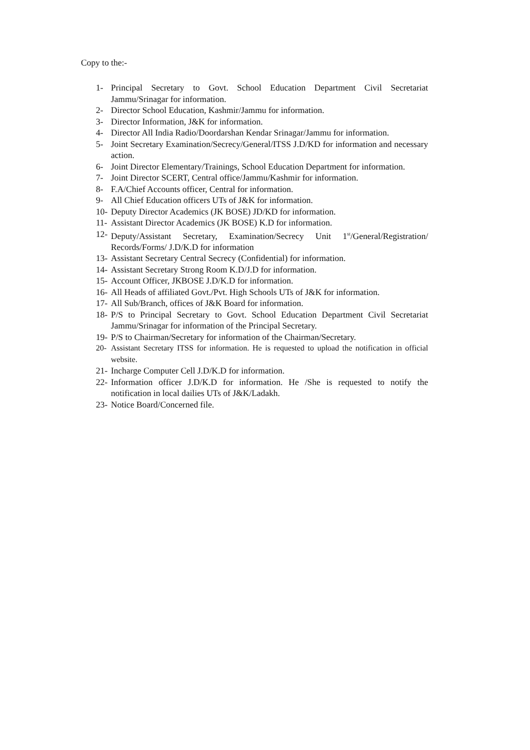Copy to the:-
1- Principal Secretary to Govt. School Education Department Civil Secretariat Jammu/Srinagar for information.
2- Director School Education, Kashmir/Jammu for information.
3- Director Information, J&K for information.
4- Director All India Radio/Doordarshan Kendar Srinagar/Jammu for information.
5- Joint Secretary Examination/Secrecy/General/ITSS J.D/KD for information and necessary action.
6- Joint Director Elementary/Trainings, School Education Department for information.
7- Joint Director SCERT, Central office/Jammu/Kashmir for information.
8- F.A/Chief Accounts officer, Central for information.
9- All Chief Education officers UTs of J&K for information.
10- Deputy Director Academics (JK BOSE) JD/KD for information.
11- Assistant Director Academics (JK BOSE) K.D for information.
12- Deputy/Assistant Secretary, Examination/Secrecy Unit 1<sup>st</sup>/General/Registration/ Records/Forms/ J.D/K.D for information
13- Assistant Secretary Central Secrecy (Confidential) for information.
14- Assistant Secretary Strong Room K.D/J.D for information.
15- Account Officer, JKBOSE J.D/K.D for information.
16- All Heads of affiliated Govt./Pvt. High Schools UTs of J&K for information.
17- All Sub/Branch, offices of J&K Board for information.
18- P/S to Principal Secretary to Govt. School Education Department Civil Secretariat Jammu/Srinagar for information of the Principal Secretary.
19- P/S to Chairman/Secretary for information of the Chairman/Secretary.
20- Assistant Secretary ITSS for information. He is requested to upload the notification in official website.
21- Incharge Computer Cell J.D/K.D for information.
22- Information officer J.D/K.D for information. He /She is requested to notify the notification in local dailies UTs of J&K/Ladakh.
23- Notice Board/Concerned file.